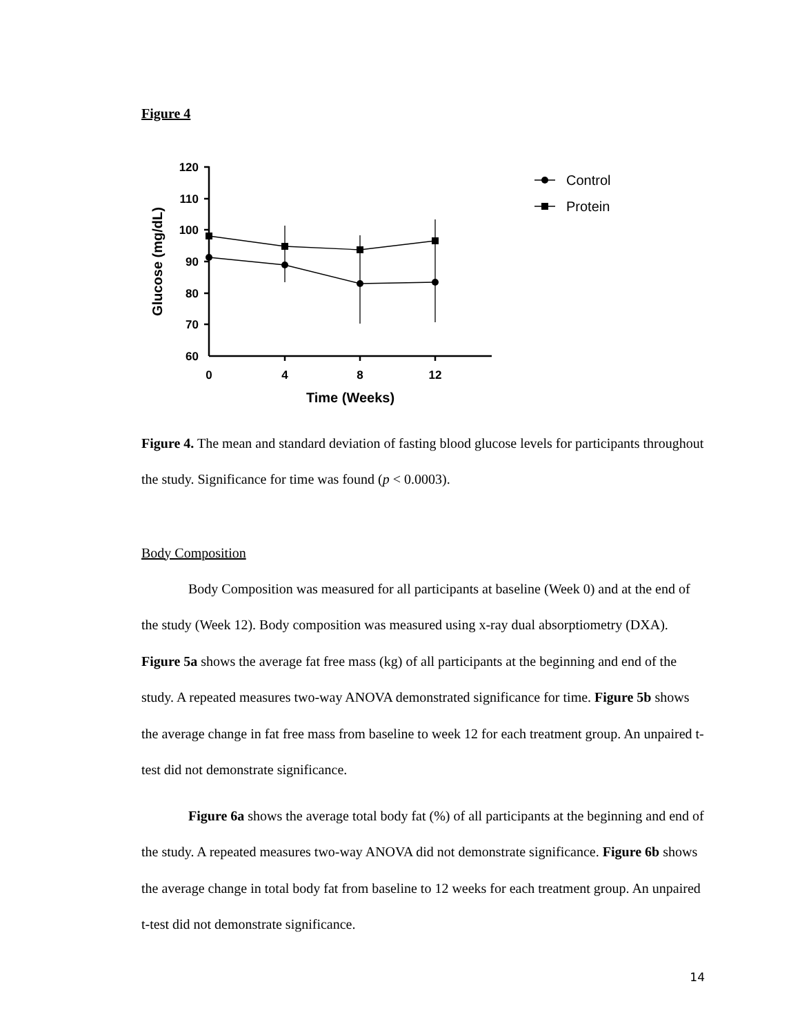Figure 4
120
110
100
90
80
70
60
0
4
8
12
Time (Weeks)
Glucose (mg/dL)
Control
Protein
Figure 4. The mean and standard deviation of fasting blood glucose levels for participants throughout the study. Significance for time was found (p < 0.0003).
Body Composition
Body Composition was measured for all participants at baseline (Week 0) and at the end of the study (Week 12). Body composition was measured using x-ray dual absorptiometry (DXA). Figure 5a shows the average fat free mass (kg) of all participants at the beginning and end of the study. A repeated measures two-way ANOVA demonstrated significance for time. Figure 5b shows the average change in fat free mass from baseline to week 12 for each treatment group. An unpaired t-test did not demonstrate significance.
Figure 6a shows the average total body fat (%) of all participants at the beginning and end of the study. A repeated measures two-way ANOVA did not demonstrate significance. Figure 6b shows the average change in total body fat from baseline to 12 weeks for each treatment group. An unpaired t-test did not demonstrate significance.
14